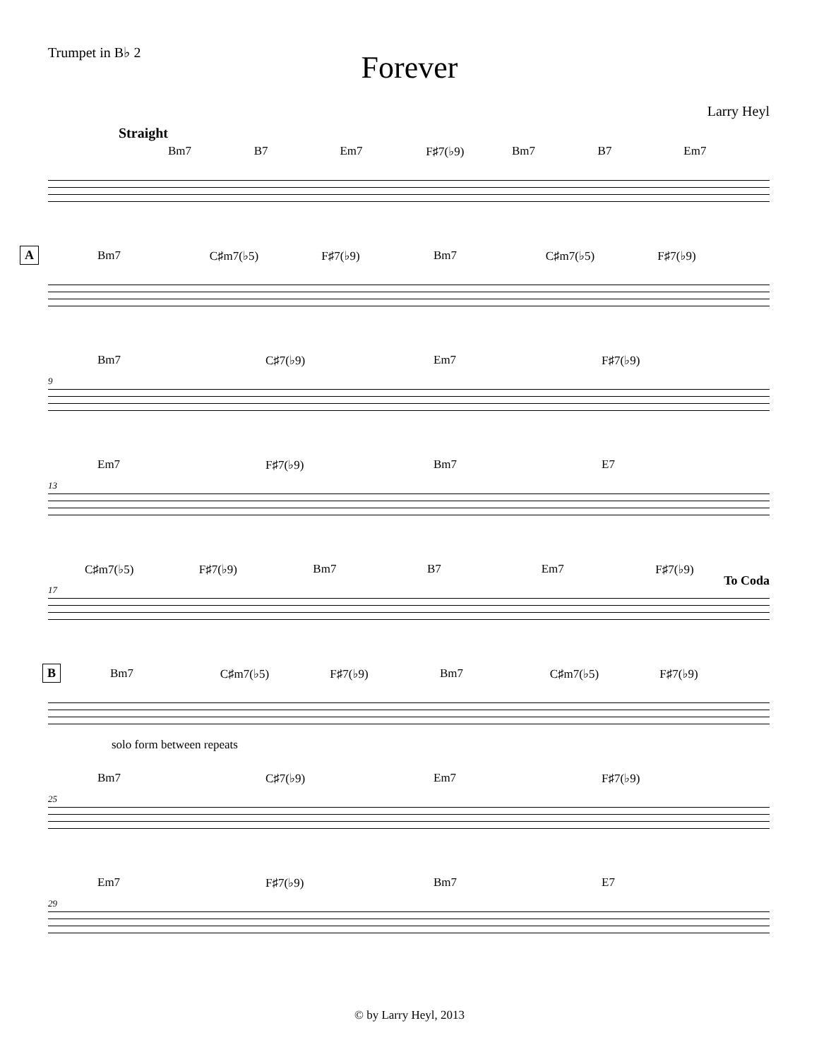Trumpet in B♭ 2
Forever
Larry Heyl
Straight
Bm7 B7 Em7 F♯7(♭9) Bm7 B7 Em7
A
Bm7 C♯m7(♭5) F♯7(♭9) Bm7 C♯m7(♭5) F♯7(♭9)
9
Bm7 C♯7(♭9) Em7 F♯7(♭9)
13
Em7 F♯7(♭9) Bm7 E7
17
C♯m7(♭5) F♯7(♭9) Bm7 B7 Em7 F♯7(♭9)
To Coda
B
Bm7 C♯m7(♭5) F♯7(♭9) Bm7 C♯m7(♭5) F♯7(♭9)
solo form between repeats
25
Bm7 C♯7(♭9) Em7 F♯7(♭9)
29
Em7 F♯7(♭9) Bm7 E7
© by Larry Heyl, 2013